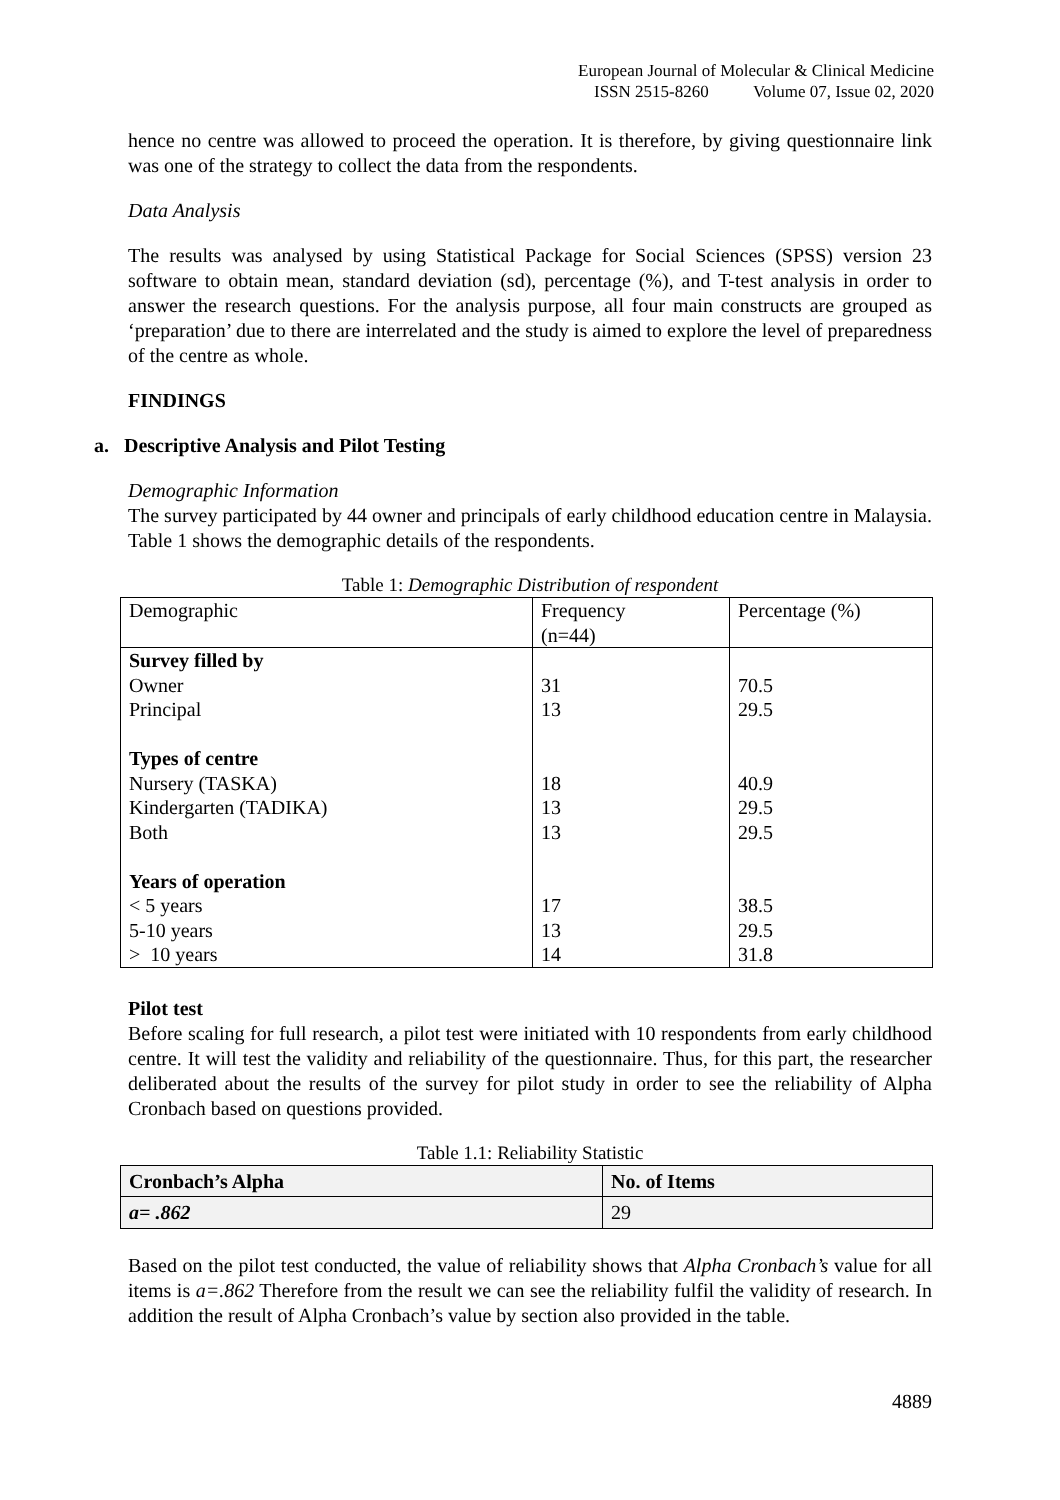European Journal of Molecular & Clinical Medicine
ISSN 2515-8260 Volume 07, Issue 02, 2020
hence no centre was allowed to proceed the operation. It is therefore, by giving questionnaire link was one of the strategy to collect the data from the respondents.
Data Analysis
The results was analysed by using Statistical Package for Social Sciences (SPSS) version 23 software to obtain mean, standard deviation (sd), percentage (%), and T-test analysis in order to answer the research questions. For the analysis purpose, all four main constructs are grouped as ‘preparation’ due to there are interrelated and the study is aimed to explore the level of preparedness of the centre as whole.
FINDINGS
a. Descriptive Analysis and Pilot Testing
Demographic Information
The survey participated by 44 owner and principals of early childhood education centre in Malaysia. Table 1 shows the demographic details of the respondents.
Table 1: Demographic Distribution of respondent
| Demographic | Frequency (n=44) | Percentage (%) |
| --- | --- | --- |
| Survey filled by | | |
| Owner | 31 | 70.5 |
| Principal | 13 | 29.5 |
| Types of centre | | |
| Nursery (TASKA) | 18 | 40.9 |
| Kindergarten (TADIKA) | 13 | 29.5 |
| Both | 13 | 29.5 |
| Years of operation | | |
| < 5 years | 17 | 38.5 |
| 5-10 years | 13 | 29.5 |
| > 10 years | 14 | 31.8 |
Pilot test
Before scaling for full research, a pilot test were initiated with 10 respondents from early childhood centre. It will test the validity and reliability of the questionnaire. Thus, for this part, the researcher deliberated about the results of the survey for pilot study in order to see the reliability of Alpha Cronbach based on questions provided.
Table 1.1: Reliability Statistic
| Cronbach’s Alpha | No. of Items |
| --- | --- |
| a= .862 | 29 |
Based on the pilot test conducted, the value of reliability shows that Alpha Cronbach’s value for all items is a=.862 Therefore from the result we can see the reliability fulfil the validity of research. In addition the result of Alpha Cronbach’s value by section also provided in the table.
4889